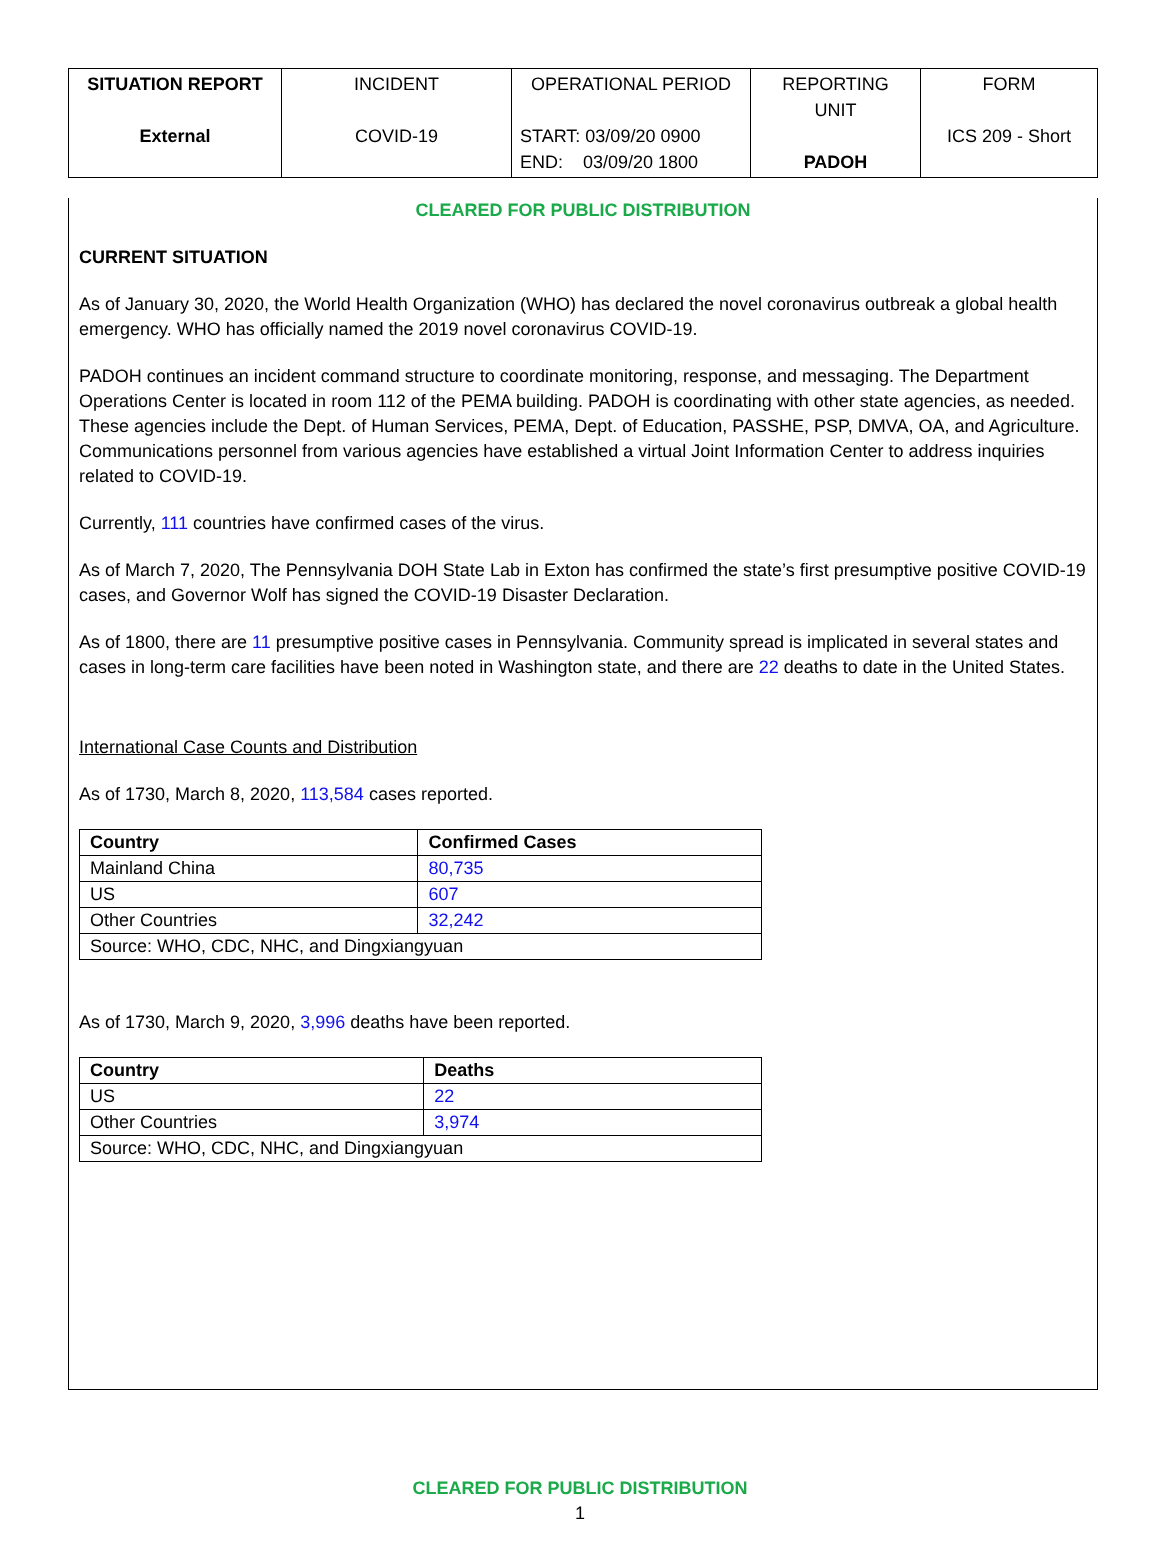| SITUATION REPORT External | INCIDENT COVID-19 | OPERATIONAL PERIOD START: 03/09/20 0900 END: 03/09/20 1800 | REPORTING UNIT PADOH | FORM ICS 209 - Short |
CLEARED FOR PUBLIC DISTRIBUTION
CURRENT SITUATION
As of January 30, 2020, the World Health Organization (WHO) has declared the novel coronavirus outbreak a global health emergency. WHO has officially named the 2019 novel coronavirus COVID-19.
PADOH continues an incident command structure to coordinate monitoring, response, and messaging. The Department Operations Center is located in room 112 of the PEMA building. PADOH is coordinating with other state agencies, as needed. These agencies include the Dept. of Human Services, PEMA, Dept. of Education, PASSHE, PSP, DMVA, OA, and Agriculture. Communications personnel from various agencies have established a virtual Joint Information Center to address inquiries related to COVID-19.
Currently, 111 countries have confirmed cases of the virus.
As of March 7, 2020, The Pennsylvania DOH State Lab in Exton has confirmed the state’s first presumptive positive COVID-19 cases, and Governor Wolf has signed the COVID-19 Disaster Declaration.
As of 1800, there are 11 presumptive positive cases in Pennsylvania. Community spread is implicated in several states and cases in long-term care facilities have been noted in Washington state, and there are 22 deaths to date in the United States.
International Case Counts and Distribution
As of 1730, March 8, 2020, 113,584 cases reported.
| Country | Confirmed Cases |
| --- | --- |
| Mainland China | 80,735 |
| US | 607 |
| Other Countries | 32,242 |
| Source: WHO, CDC, NHC, and Dingxiangyuan | |
As of 1730, March 9, 2020, 3,996 deaths have been reported.
| Country | Deaths |
| --- | --- |
| US | 22 |
| Other Countries | 3,974 |
| Source: WHO, CDC, NHC, and Dingxiangyuan | |
CLEARED FOR PUBLIC DISTRIBUTION
1